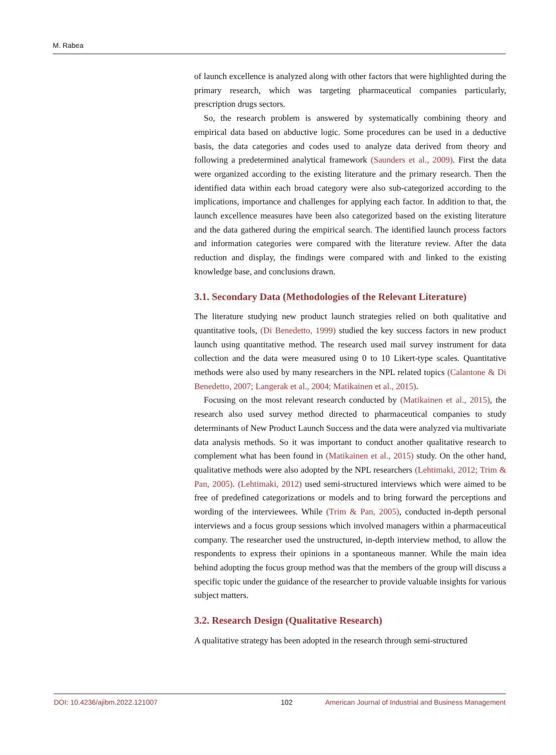M. Rabea
of launch excellence is analyzed along with other factors that were highlighted during the primary research, which was targeting pharmaceutical companies particularly, prescription drugs sectors.
So, the research problem is answered by systematically combining theory and empirical data based on abductive logic. Some procedures can be used in a deductive basis, the data categories and codes used to analyze data derived from theory and following a predetermined analytical framework (Saunders et al., 2009). First the data were organized according to the existing literature and the primary research. Then the identified data within each broad category were also sub-categorized according to the implications, importance and challenges for applying each factor. In addition to that, the launch excellence measures have been also categorized based on the existing literature and the data gathered during the empirical search. The identified launch process factors and information categories were compared with the literature review. After the data reduction and display, the findings were compared with and linked to the existing knowledge base, and conclusions drawn.
3.1. Secondary Data (Methodologies of the Relevant Literature)
The literature studying new product launch strategies relied on both qualitative and quantitative tools, (Di Benedetto, 1999) studied the key success factors in new product launch using quantitative method. The research used mail survey instrument for data collection and the data were measured using 0 to 10 Likert-type scales. Quantitative methods were also used by many researchers in the NPL related topics (Calantone & Di Benedetto, 2007; Langerak et al., 2004; Matikainen et al., 2015).
Focusing on the most relevant research conducted by (Matikainen et al., 2015), the research also used survey method directed to pharmaceutical companies to study determinants of New Product Launch Success and the data were analyzed via multivariate data analysis methods. So it was important to conduct another qualitative research to complement what has been found in (Matikainen et al., 2015) study. On the other hand, qualitative methods were also adopted by the NPL researchers (Lehtimaki, 2012; Trim & Pan, 2005). (Lehtimaki, 2012) used semi-structured interviews which were aimed to be free of predefined categorizations or models and to bring forward the perceptions and wording of the interviewees. While (Trim & Pan, 2005), conducted in-depth personal interviews and a focus group sessions which involved managers within a pharmaceutical company. The researcher used the unstructured, in-depth interview method, to allow the respondents to express their opinions in a spontaneous manner. While the main idea behind adopting the focus group method was that the members of the group will discuss a specific topic under the guidance of the researcher to provide valuable insights for various subject matters.
3.2. Research Design (Qualitative Research)
A qualitative strategy has been adopted in the research through semi-structured
DOI: 10.4236/ajibm.2022.121007 102 American Journal of Industrial and Business Management